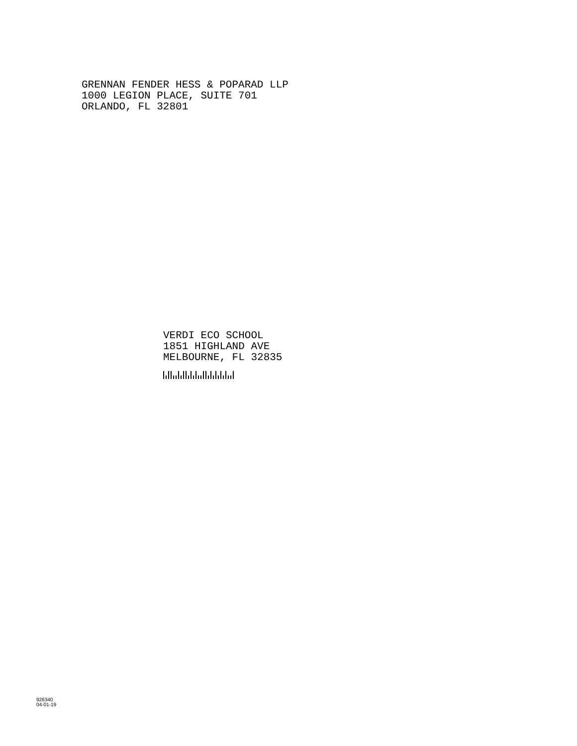GRENNAN FENDER HESS & POPARAD LLP
1000 LEGION PLACE, SUITE 701
ORLANDO, FL 32801
VERDI ECO SCHOOL
1851 HIGHLAND AVE
MELBOURNE, FL 32835
926340
04-01-19